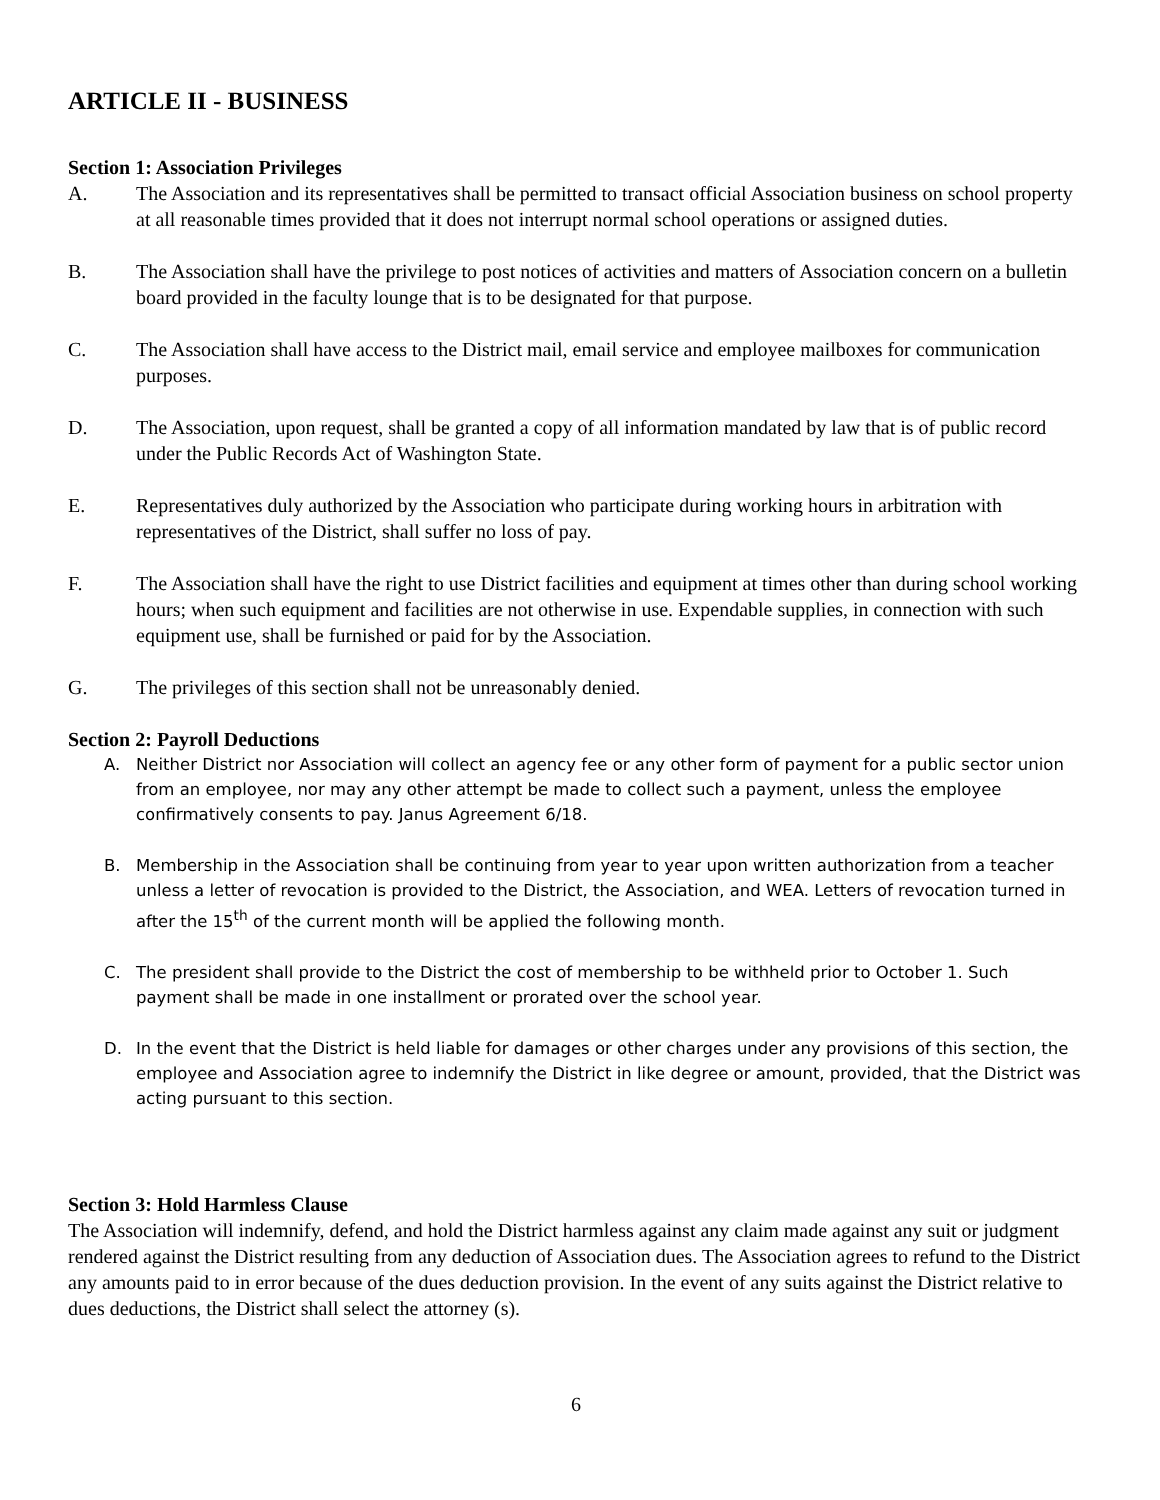ARTICLE II - BUSINESS
Section 1: Association Privileges
A. The Association and its representatives shall be permitted to transact official Association business on school property at all reasonable times provided that it does not interrupt normal school operations or assigned duties.
B. The Association shall have the privilege to post notices of activities and matters of Association concern on a bulletin board provided in the faculty lounge that is to be designated for that purpose.
C. The Association shall have access to the District mail, email service and employee mailboxes for communication purposes.
D. The Association, upon request, shall be granted a copy of all information mandated by law that is of public record under the Public Records Act of Washington State.
E. Representatives duly authorized by the Association who participate during working hours in arbitration with representatives of the District, shall suffer no loss of pay.
F. The Association shall have the right to use District facilities and equipment at times other than during school working hours; when such equipment and facilities are not otherwise in use. Expendable supplies, in connection with such equipment use, shall be furnished or paid for by the Association.
G. The privileges of this section shall not be unreasonably denied.
Section 2: Payroll Deductions
A. Neither District nor Association will collect an agency fee or any other form of payment for a public sector union from an employee, nor may any other attempt be made to collect such a payment, unless the employee confirmatively consents to pay. Janus Agreement 6/18.
B. Membership in the Association shall be continuing from year to year upon written authorization from a teacher unless a letter of revocation is provided to the District, the Association, and WEA. Letters of revocation turned in after the 15<sup>th</sup> of the current month will be applied the following month.
C. The president shall provide to the District the cost of membership to be withheld prior to October 1. Such payment shall be made in one installment or prorated over the school year.
D. In the event that the District is held liable for damages or other charges under any provisions of this section, the employee and Association agree to indemnify the District in like degree or amount, provided, that the District was acting pursuant to this section.
Section 3: Hold Harmless Clause
The Association will indemnify, defend, and hold the District harmless against any claim made against any suit or judgment rendered against the District resulting from any deduction of Association dues. The Association agrees to refund to the District any amounts paid to in error because of the dues deduction provision. In the event of any suits against the District relative to dues deductions, the District shall select the attorney (s).
6